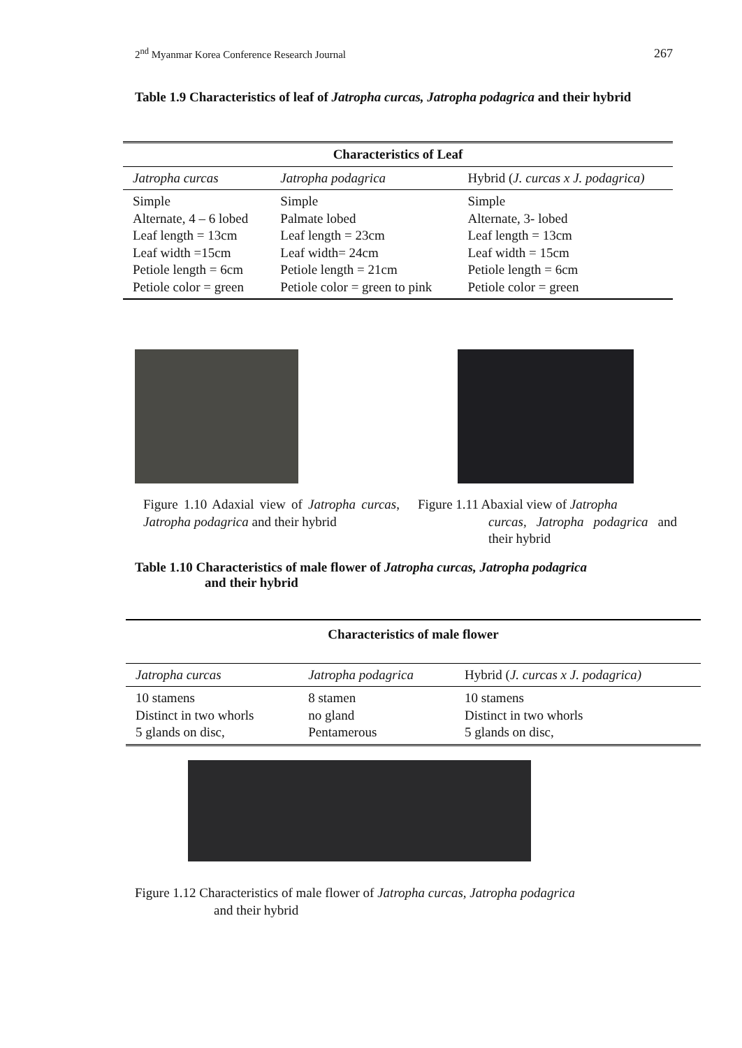2<sup>nd</sup> Myanmar Korea Conference Research Journal 267
Table 1.9 Characteristics of leaf of Jatropha curcas, Jatropha podagrica and their hybrid
| Characteristics of Leaf | | |
| --- | --- | --- |
| Jatropha curcas | Jatropha podagrica | Hybrid ( J. curcas x J. podagrica) |
| Simple Alternate, 4 – 6 lobed Leaf length = 13cm Leaf width =15cm Petiole length = 6cm Petiole color = green | Simple Palmate lobed Leaf length = 23cm Leaf width= 24cm Petiole length = 21cm Petiole color = green to pink | Simple Alternate, 3- lobed Leaf length = 13cm Leaf width = 15cm Petiole length = 6cm Petiole color = green |
Figure 1.10 Adaxial view of Jatropha curcas, Jatropha podagrica and their hybrid
Figure 1.11 Abaxial view of Jatropha
curcas, Jatropha podagrica and their hybrid
Table 1.10 Characteristics of male flower of Jatropha curcas, Jatropha podagrica
and their hybrid
| Characteristics of male flower | | |
| --- | --- | --- |
| Jatropha curcas | Jatropha podagrica | Hybrid ( J. curcas x J. podagrica) |
| 10 stamens Distinct in two whorls 5 glands on disc, | 8 stamen no gland Pentamerous | 10 stamens Distinct in two whorls 5 glands on disc, |
Figure 1.12 Characteristics of male flower of Jatropha curcas, Jatropha podagrica
and their hybrid